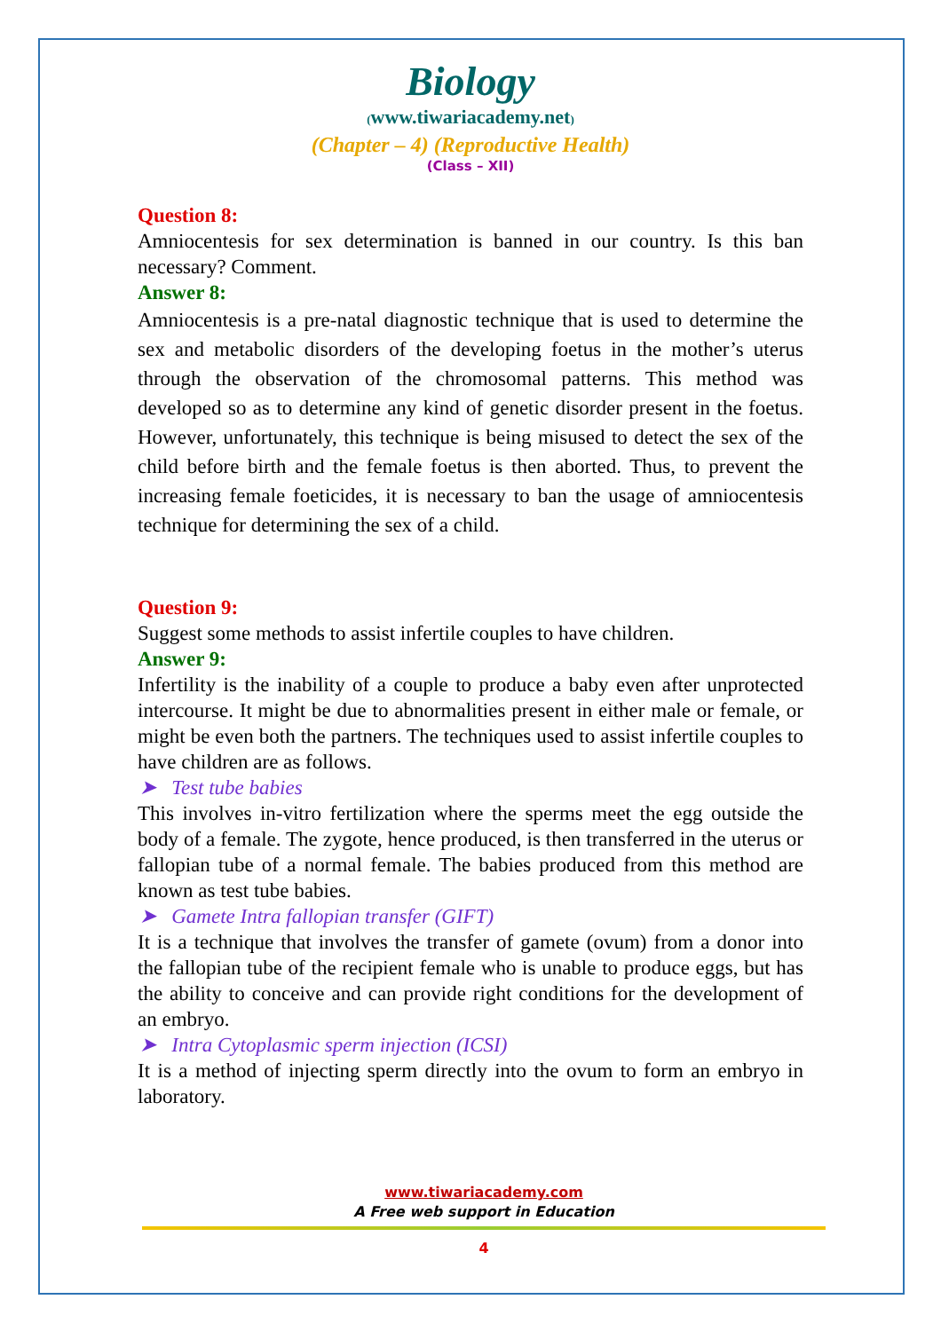Biology
(www.tiwariacademy.net)
(Chapter – 4) (Reproductive Health)
(Class – XII)
Question 8:
Amniocentesis for sex determination is banned in our country. Is this ban necessary? Comment.
Answer 8:
Amniocentesis is a pre-natal diagnostic technique that is used to determine the sex and metabolic disorders of the developing foetus in the mother’s uterus through the observation of the chromosomal patterns. This method was developed so as to determine any kind of genetic disorder present in the foetus. However, unfortunately, this technique is being misused to detect the sex of the child before birth and the female foetus is then aborted. Thus, to prevent the increasing female foeticides, it is necessary to ban the usage of amniocentesis technique for determining the sex of a child.
Question 9:
Suggest some methods to assist infertile couples to have children.
Answer 9:
Infertility is the inability of a couple to produce a baby even after unprotected intercourse. It might be due to abnormalities present in either male or female, or might be even both the partners. The techniques used to assist infertile couples to have children are as follows.
➤ Test tube babies
This involves in-vitro fertilization where the sperms meet the egg outside the body of a female. The zygote, hence produced, is then transferred in the uterus or fallopian tube of a normal female. The babies produced from this method are known as test tube babies.
➤ Gamete Intra fallopian transfer (GIFT)
It is a technique that involves the transfer of gamete (ovum) from a donor into the fallopian tube of the recipient female who is unable to produce eggs, but has the ability to conceive and can provide right conditions for the development of an embryo.
➤ Intra Cytoplasmic sperm injection (ICSI)
It is a method of injecting sperm directly into the ovum to form an embryo in laboratory.
www.tiwariacademy.com
A Free web support in Education
4